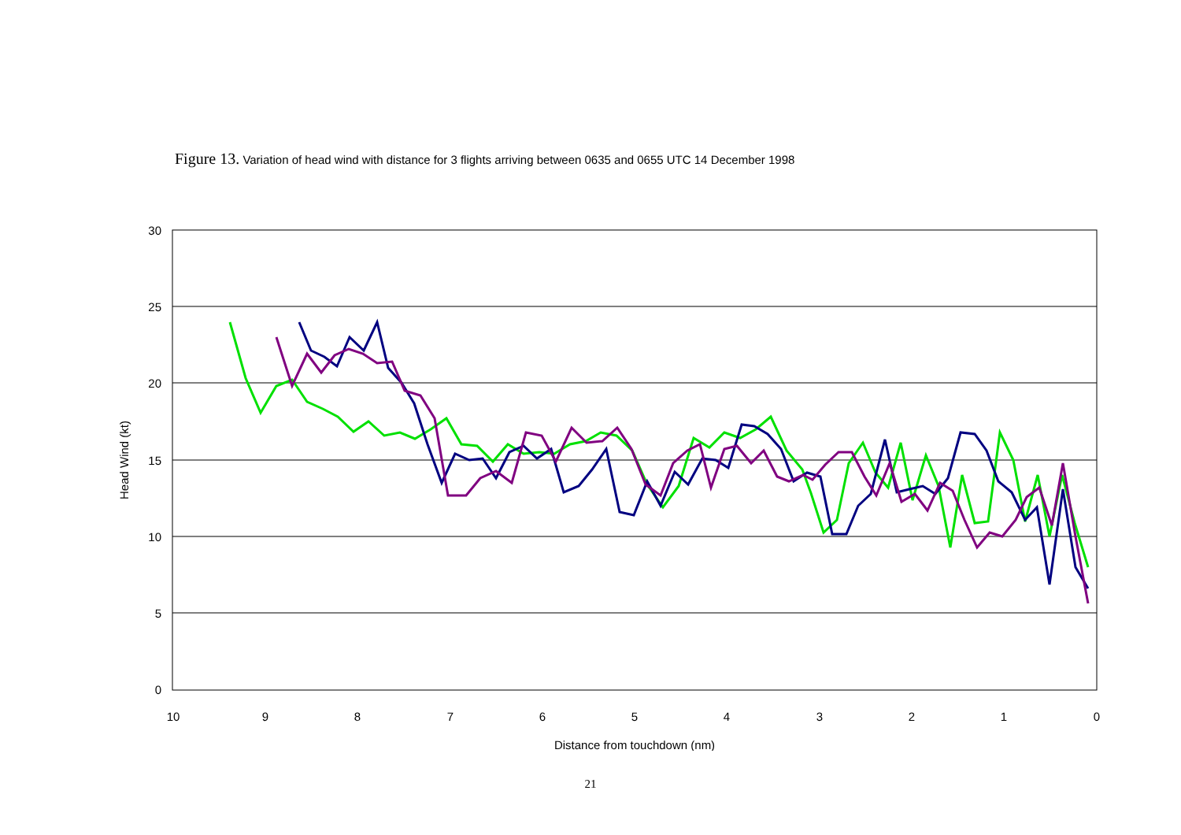Figure 13. Variation of head wind with distance for 3 flights arriving between 0635 and 0655 UTC 14 December 1998
30
25
20
15
10
5
0
10
9
8
7
6
5
4
3
2
1
0
Distance from touchdown (nm)
Head Wind (kt)
21